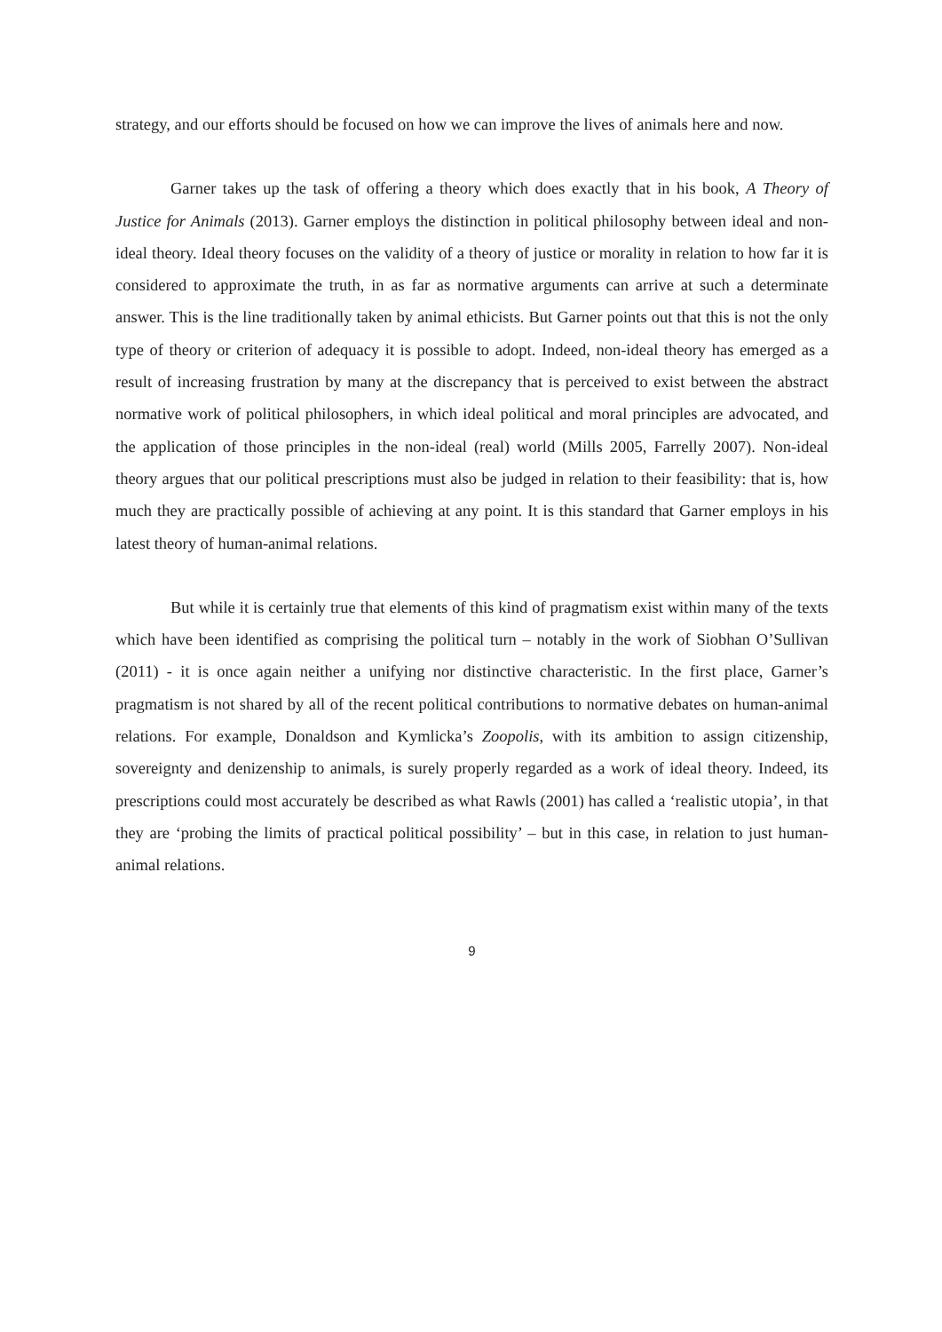strategy, and our efforts should be focused on how we can improve the lives of animals here and now.
Garner takes up the task of offering a theory which does exactly that in his book, A Theory of Justice for Animals (2013). Garner employs the distinction in political philosophy between ideal and non-ideal theory. Ideal theory focuses on the validity of a theory of justice or morality in relation to how far it is considered to approximate the truth, in as far as normative arguments can arrive at such a determinate answer. This is the line traditionally taken by animal ethicists. But Garner points out that this is not the only type of theory or criterion of adequacy it is possible to adopt. Indeed, non-ideal theory has emerged as a result of increasing frustration by many at the discrepancy that is perceived to exist between the abstract normative work of political philosophers, in which ideal political and moral principles are advocated, and the application of those principles in the non-ideal (real) world (Mills 2005, Farrelly 2007). Non-ideal theory argues that our political prescriptions must also be judged in relation to their feasibility: that is, how much they are practically possible of achieving at any point. It is this standard that Garner employs in his latest theory of human-animal relations.
But while it is certainly true that elements of this kind of pragmatism exist within many of the texts which have been identified as comprising the political turn – notably in the work of Siobhan O’Sullivan (2011) - it is once again neither a unifying nor distinctive characteristic. In the first place, Garner’s pragmatism is not shared by all of the recent political contributions to normative debates on human-animal relations. For example, Donaldson and Kymlicka’s Zoopolis, with its ambition to assign citizenship, sovereignty and denizenship to animals, is surely properly regarded as a work of ideal theory. Indeed, its prescriptions could most accurately be described as what Rawls (2001) has called a ‘realistic utopia’, in that they are ‘probing the limits of practical political possibility’ – but in this case, in relation to just human-animal relations.
9